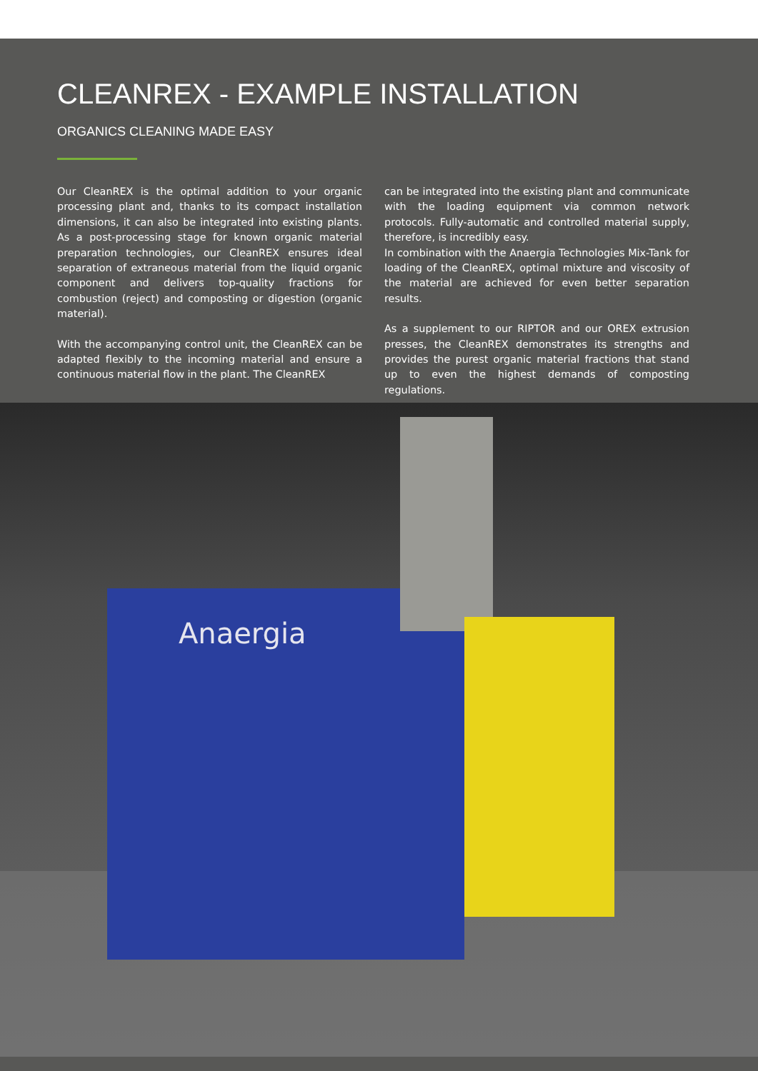CLEANREX - EXAMPLE INSTALLATION
ORGANICS CLEANING MADE EASY
Our CleanREX is the optimal addition to your organic processing plant and, thanks to its compact installation dimensions, it can also be integrated into existing plants. As a post-processing stage for known organic material preparation technologies, our CleanREX ensures ideal separation of extraneous material from the liquid organic component and delivers top-quality fractions for combustion (reject) and composting or digestion (organic material).
With the accompanying control unit, the CleanREX can be adapted flexibly to the incoming material and ensure a continuous material flow in the plant. The CleanREX
can be integrated into the existing plant and communicate with the loading equipment via common network protocols. Fully-automatic and controlled material supply, therefore, is incredibly easy.
In combination with the Anaergia Technologies Mix-Tank for loading of the CleanREX, optimal mixture and viscosity of the material are achieved for even better separation results.
As a supplement to our RIPTOR and our OREX extrusion presses, the CleanREX demonstrates its strengths and provides the purest organic material fractions that stand up to even the highest demands of composting regulations.
Anaergia